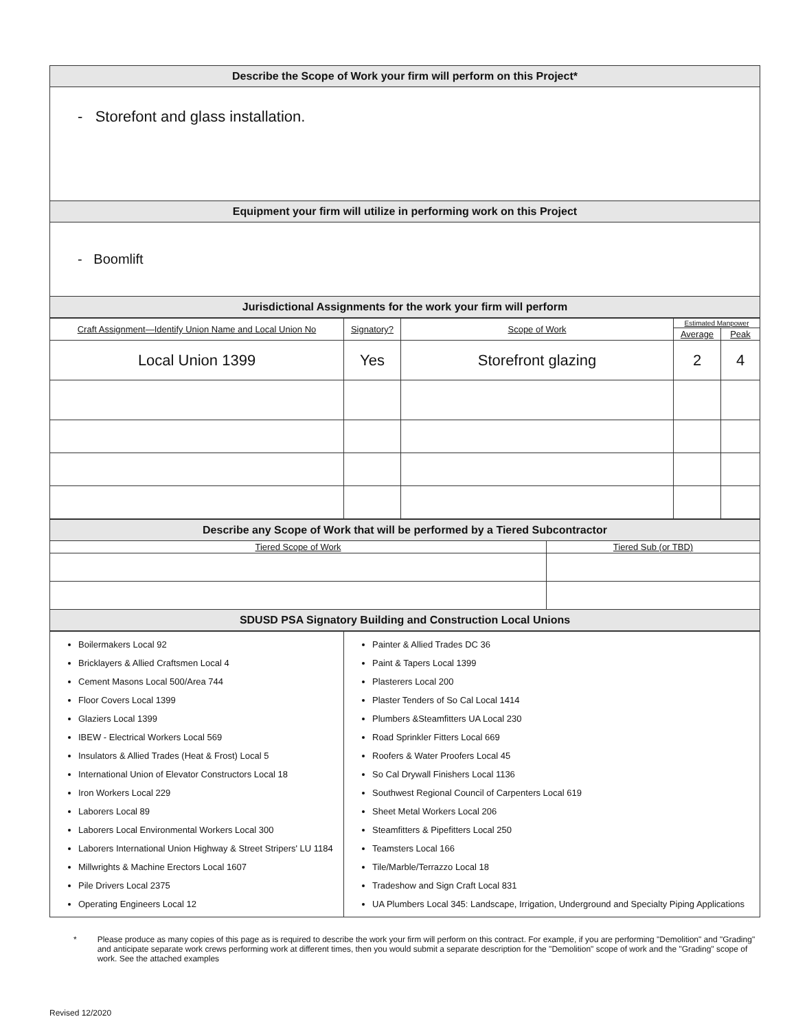| Describe the Scope of Work your firm will perform on this Project* |
| - Storefont and glass installation. |
| Equipment your firm will utilize in performing work on this Project |
| - Boomlift |
| Jurisdictional Assignments for the work your firm will perform |
| Craft Assignment—Identify Union Name and Local Union No | Signatory? | Scope of Work | Estimated Manpower | |
| --- | --- | --- | --- | --- |
| | | | Average | Peak |
| Local Union 1399 | Yes | Storefront glazing | 2 | 4 |
| Describe any Scope of Work that will be performed by a Tiered Subcontractor | |
| Tiered Scope of Work | Tiered Sub (or TBD) |
| SDUSD PSA Signatory Building and Construction Local Unions | |
| Boilermakers Local 92 Bricklayers & Allied Craftsmen Local 4 Cement Masons Local 500/Area 744 Floor Covers Local 1399 Glaziers Local 1399 IBEW - Electrical Workers Local 569 Insulators & Allied Trades (Heat & Frost) Local 5 International Union of Elevator Constructors Local 18 Iron Workers Local 229 Laborers Local 89 Laborers Local Environmental Workers Local 300 Laborers International Union Highway & Street Stripers' LU 1184 Millwrights & Machine Erectors Local 1607 Pile Drivers Local 2375 Operating Engineers Local 12 | Painter & Allied Trades DC 36 Paint & Tapers Local 1399 Plasterers Local 200 Plaster Tenders of So Cal Local 1414 Plumbers &Steamfitters UA Local 230 Road Sprinkler Fitters Local 669 Roofers & Water Proofers Local 45 So Cal Drywall Finishers Local 1136 Southwest Regional Council of Carpenters Local 619 Sheet Metal Workers Local 206 Steamfitters & Pipefitters Local 250 Teamsters Local 166 Tile/Marble/Terrazzo Local 18 Tradeshow and Sign Craft Local 831 UA Plumbers Local 345: Landscape, Irrigation, Underground and Specialty Piping Applications |
* Please produce as many copies of this page as is required to describe the work your firm will perform on this contract. For example, if you are performing "Demolition" and "Grading" and anticipate separate work crews performing work at different times, then you would submit a separate description for the "Demolition" scope of work and the "Grading" scope of work. See the attached examples
Revised 12/2020